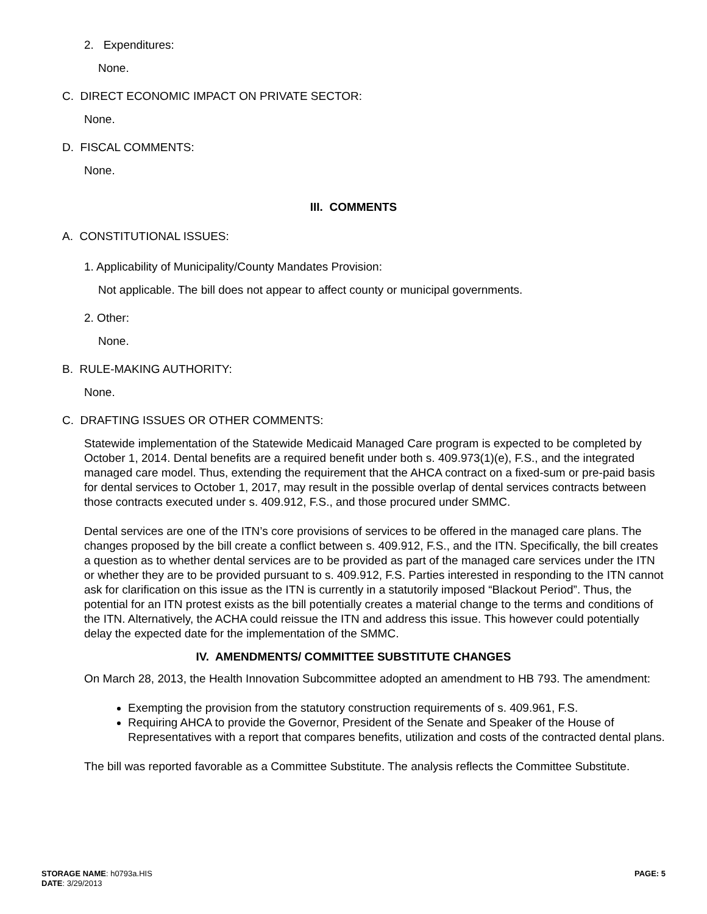2. Expenditures:
None.
C. DIRECT ECONOMIC IMPACT ON PRIVATE SECTOR:
None.
D. FISCAL COMMENTS:
None.
III. COMMENTS
A. CONSTITUTIONAL ISSUES:
1. Applicability of Municipality/County Mandates Provision:
Not applicable. The bill does not appear to affect county or municipal governments.
2. Other:
None.
B. RULE-MAKING AUTHORITY:
None.
C. DRAFTING ISSUES OR OTHER COMMENTS:
Statewide implementation of the Statewide Medicaid Managed Care program is expected to be completed by October 1, 2014. Dental benefits are a required benefit under both s. 409.973(1)(e), F.S., and the integrated managed care model. Thus, extending the requirement that the AHCA contract on a fixed-sum or pre-paid basis for dental services to October 1, 2017, may result in the possible overlap of dental services contracts between those contracts executed under s. 409.912, F.S., and those procured under SMMC.
Dental services are one of the ITN’s core provisions of services to be offered in the managed care plans. The changes proposed by the bill create a conflict between s. 409.912, F.S., and the ITN. Specifically, the bill creates a question as to whether dental services are to be provided as part of the managed care services under the ITN or whether they are to be provided pursuant to s. 409.912, F.S. Parties interested in responding to the ITN cannot ask for clarification on this issue as the ITN is currently in a statutorily imposed “Blackout Period”. Thus, the potential for an ITN protest exists as the bill potentially creates a material change to the terms and conditions of the ITN. Alternatively, the ACHA could reissue the ITN and address this issue. This however could potentially delay the expected date for the implementation of the SMMC.
IV. AMENDMENTS/ COMMITTEE SUBSTITUTE CHANGES
On March 28, 2013, the Health Innovation Subcommittee adopted an amendment to HB 793. The amendment:
Exempting the provision from the statutory construction requirements of s. 409.961, F.S.
Requiring AHCA to provide the Governor, President of the Senate and Speaker of the House of Representatives with a report that compares benefits, utilization and costs of the contracted dental plans.
The bill was reported favorable as a Committee Substitute. The analysis reflects the Committee Substitute.
STORAGE NAME: h0793a.HIS
DATE: 3/29/2013
PAGE: 5